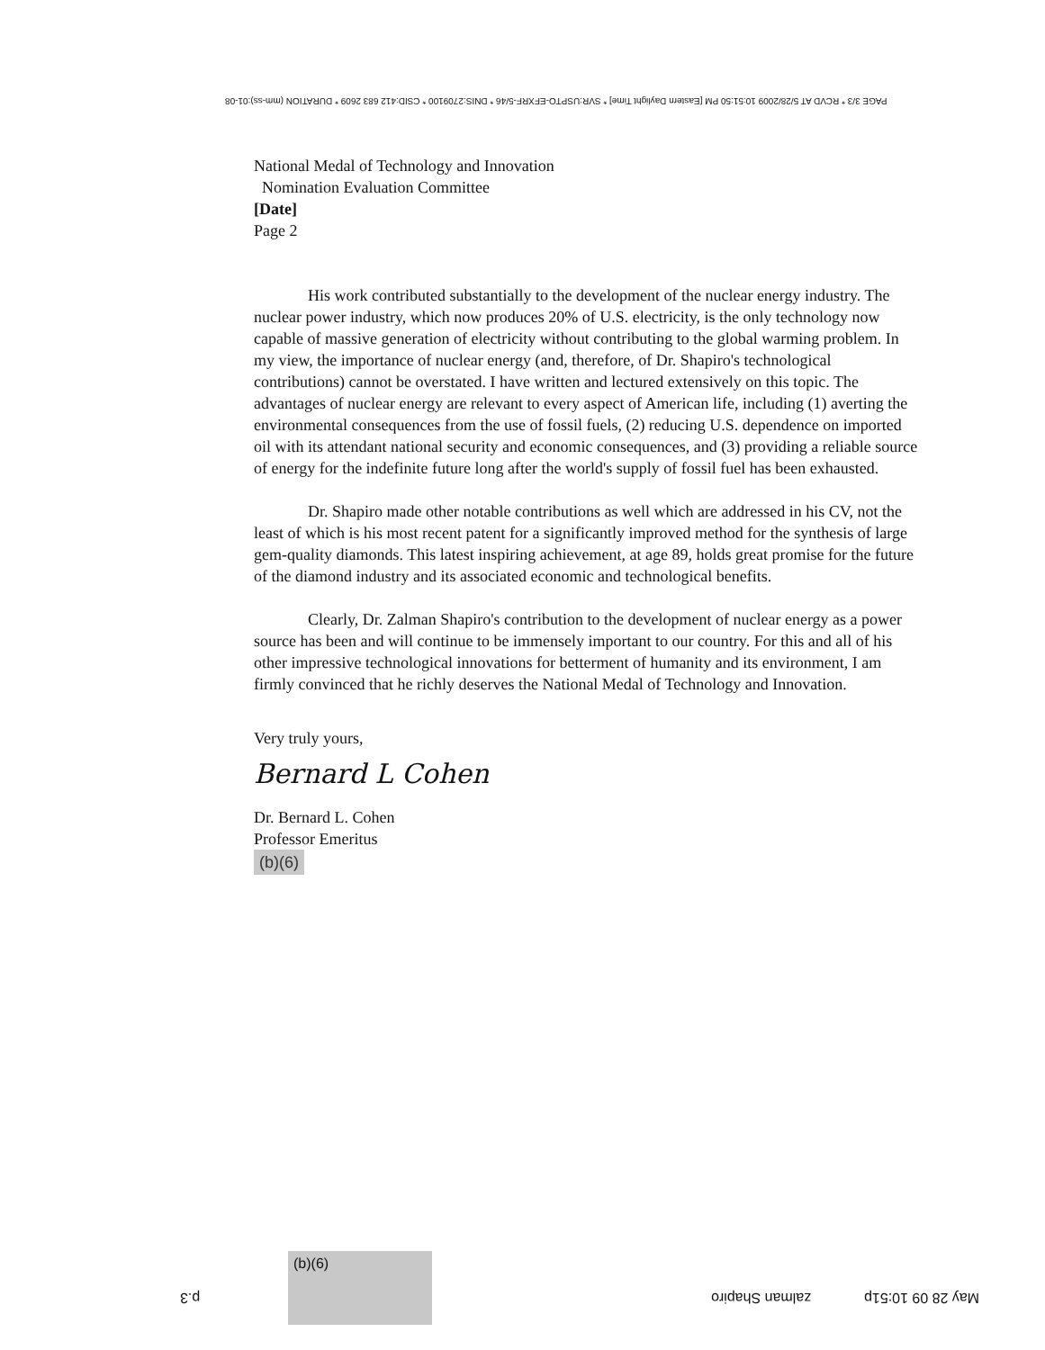PAGE 3/3 * RCVD AT 5/28/2009 10:51:50 PM [Eastern Daylight Time] * SVR:USPTO-EFXRF-5/46 * DNIS:2709100 * CSID:412 683 2609 * DURATION (mm-ss):01-08
National Medal of Technology and Innovation
Nomination Evaluation Committee
[Date]
Page 2
His work contributed substantially to the development of the nuclear energy industry. The nuclear power industry, which now produces 20% of U.S. electricity, is the only technology now capable of massive generation of electricity without contributing to the global warming problem. In my view, the importance of nuclear energy (and, therefore, of Dr. Shapiro's technological contributions) cannot be overstated. I have written and lectured extensively on this topic. The advantages of nuclear energy are relevant to every aspect of American life, including (1) averting the environmental consequences from the use of fossil fuels, (2) reducing U.S. dependence on imported oil with its attendant national security and economic consequences, and (3) providing a reliable source of energy for the indefinite future long after the world's supply of fossil fuel has been exhausted.
Dr. Shapiro made other notable contributions as well which are addressed in his CV, not the least of which is his most recent patent for a significantly improved method for the synthesis of large gem-quality diamonds. This latest inspiring achievement, at age 89, holds great promise for the future of the diamond industry and its associated economic and technological benefits.
Clearly, Dr. Zalman Shapiro's contribution to the development of nuclear energy as a power source has been and will continue to be immensely important to our country. For this and all of his other impressive technological innovations for betterment of humanity and its environment, I am firmly convinced that he richly deserves the National Medal of Technology and Innovation.
Very truly yours,
Bernard L Cohen
Dr. Bernard L. Cohen
Professor Emeritus
(b)(6)
p.3
(b)(6)
zalman Shapiro May 28 09 10:51p